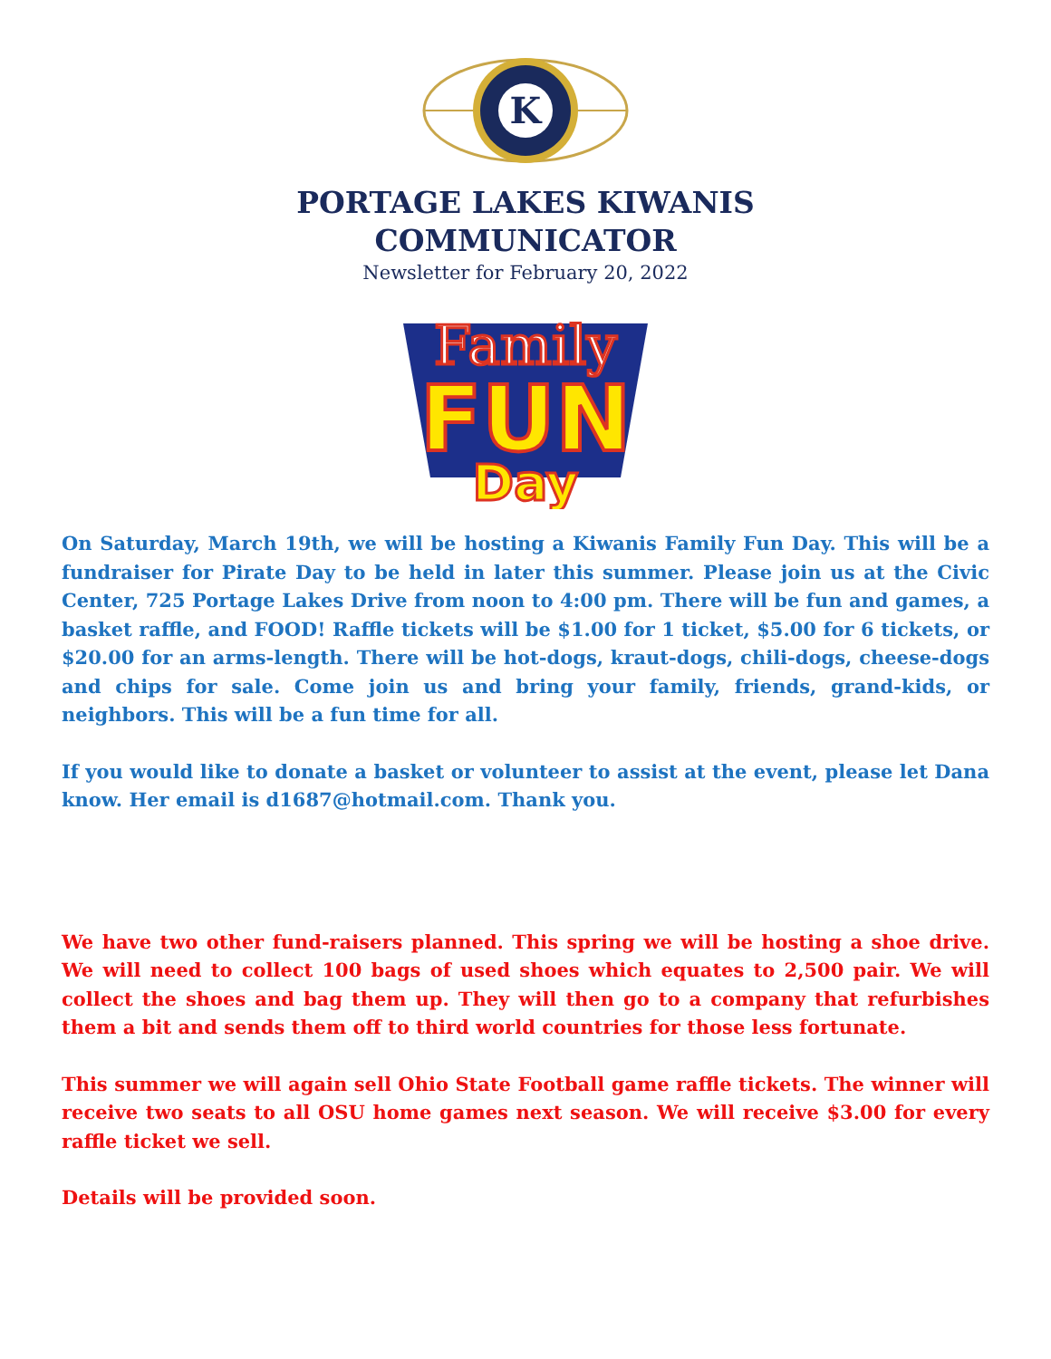K
PORTAGE LAKES KIWANIS
COMMUNICATOR
Newsletter for February 20, 2022
Family
FUN
Day
On Saturday, March 19th, we will be hosting a Kiwanis Family Fun Day. This will be a fundraiser for Pirate Day to be held in later this summer. Please join us at the Civic Center, 725 Portage Lakes Drive from noon to 4:00 pm. There will be fun and games, a basket raffle, and FOOD! Raffle tickets will be $1.00 for 1 ticket, $5.00 for 6 tickets, or $20.00 for an arms-length. There will be hot-dogs, kraut-dogs, chili-dogs, cheese-dogs and chips for sale. Come join us and bring your family, friends, grand-kids, or neighbors. This will be a fun time for all.
If you would like to donate a basket or volunteer to assist at the event, please let Dana know. Her email is d1687@hotmail.com. Thank you.
We have two other fund-raisers planned. This spring we will be hosting a shoe drive. We will need to collect 100 bags of used shoes which equates to 2,500 pair. We will collect the shoes and bag them up. They will then go to a company that refurbishes them a bit and sends them off to third world countries for those less fortunate.
This summer we will again sell Ohio State Football game raffle tickets. The winner will receive two seats to all OSU home games next season. We will receive $3.00 for every raffle ticket we sell.
Details will be provided soon.